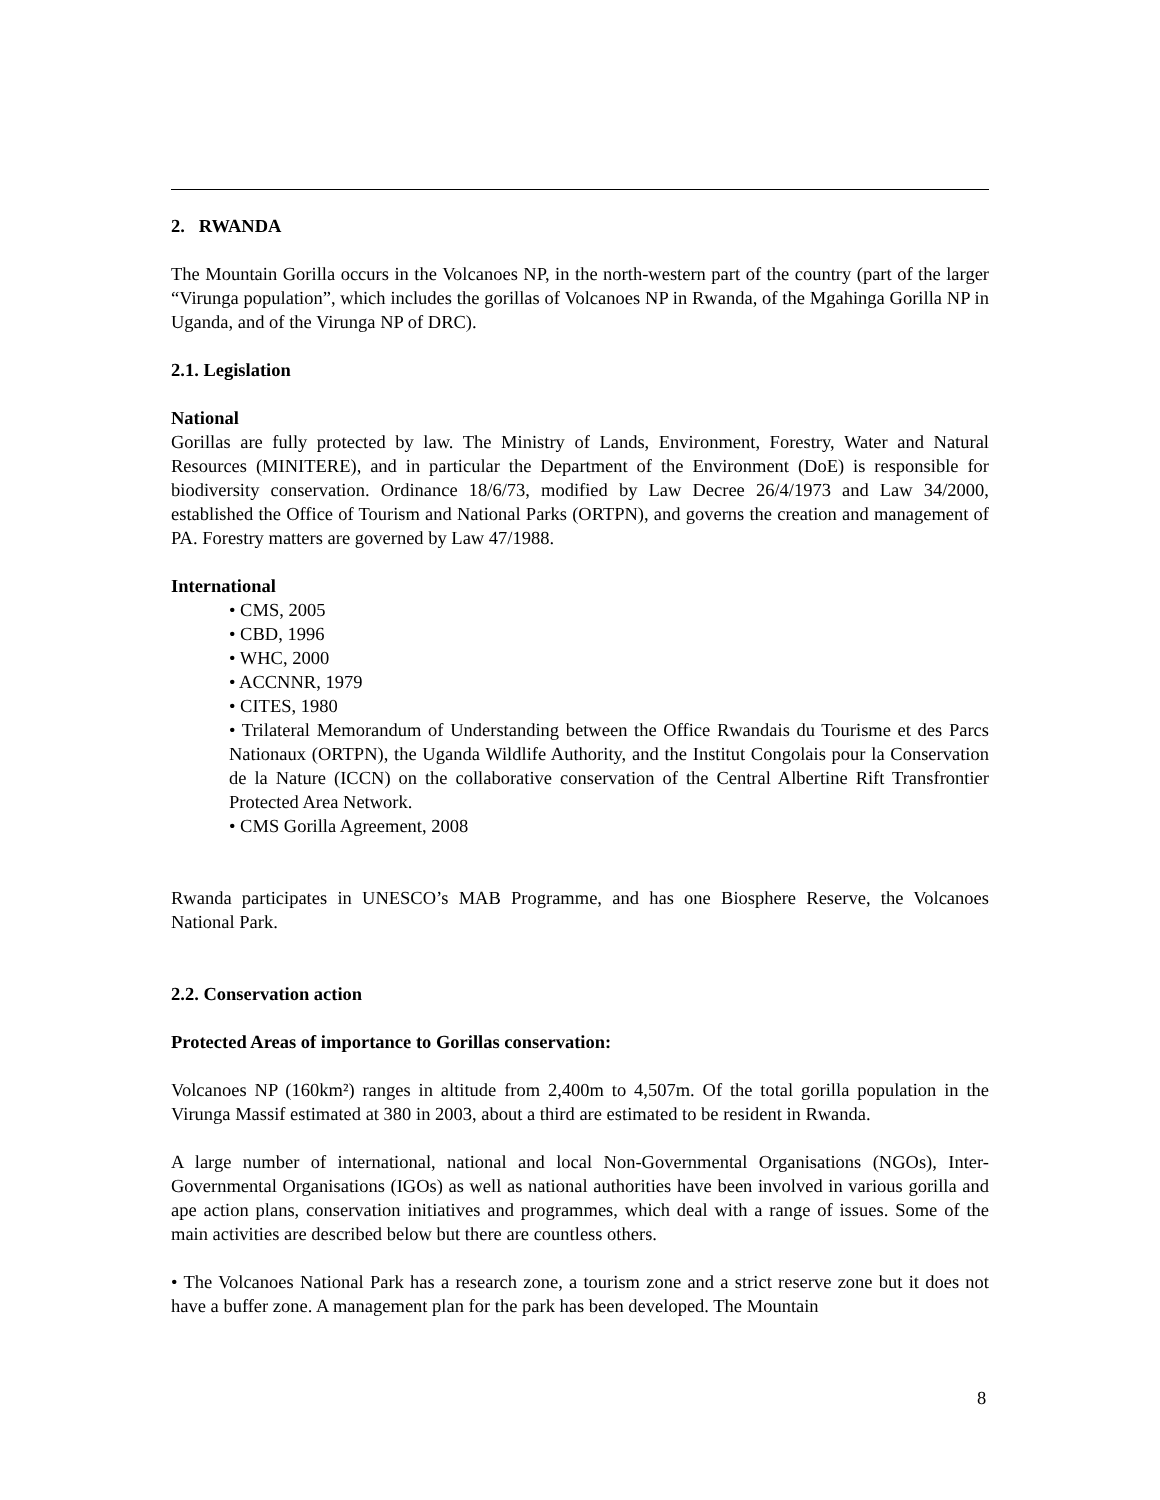2. RWANDA
The Mountain Gorilla occurs in the Volcanoes NP, in the north-western part of the country (part of the larger “Virunga population”, which includes the gorillas of Volcanoes NP in Rwanda, of the Mgahinga Gorilla NP in Uganda, and of the Virunga NP of DRC).
2.1. Legislation
National
Gorillas are fully protected by law. The Ministry of Lands, Environment, Forestry, Water and Natural Resources (MINITERE), and in particular the Department of the Environment (DoE) is responsible for biodiversity conservation. Ordinance 18/6/73, modified by Law Decree 26/4/1973 and Law 34/2000, established the Office of Tourism and National Parks (ORTPN), and governs the creation and management of PA. Forestry matters are governed by Law 47/1988.
International
• CMS, 2005
• CBD, 1996
• WHC, 2000
• ACCNNR, 1979
• CITES, 1980
• Trilateral Memorandum of Understanding between the Office Rwandais du Tourisme et des Parcs Nationaux (ORTPN), the Uganda Wildlife Authority, and the Institut Congolais pour la Conservation de la Nature (ICCN) on the collaborative conservation of the Central Albertine Rift Transfrontier Protected Area Network.
• CMS Gorilla Agreement, 2008
Rwanda participates in UNESCO’s MAB Programme, and has one Biosphere Reserve, the Volcanoes National Park.
2.2. Conservation action
Protected Areas of importance to Gorillas conservation:
Volcanoes NP (160km²) ranges in altitude from 2,400m to 4,507m. Of the total gorilla population in the Virunga Massif estimated at 380 in 2003, about a third are estimated to be resident in Rwanda.
A large number of international, national and local Non-Governmental Organisations (NGOs), Inter-Governmental Organisations (IGOs) as well as national authorities have been involved in various gorilla and ape action plans, conservation initiatives and programmes, which deal with a range of issues. Some of the main activities are described below but there are countless others.
• The Volcanoes National Park has a research zone, a tourism zone and a strict reserve zone but it does not have a buffer zone. A management plan for the park has been developed. The Mountain
8